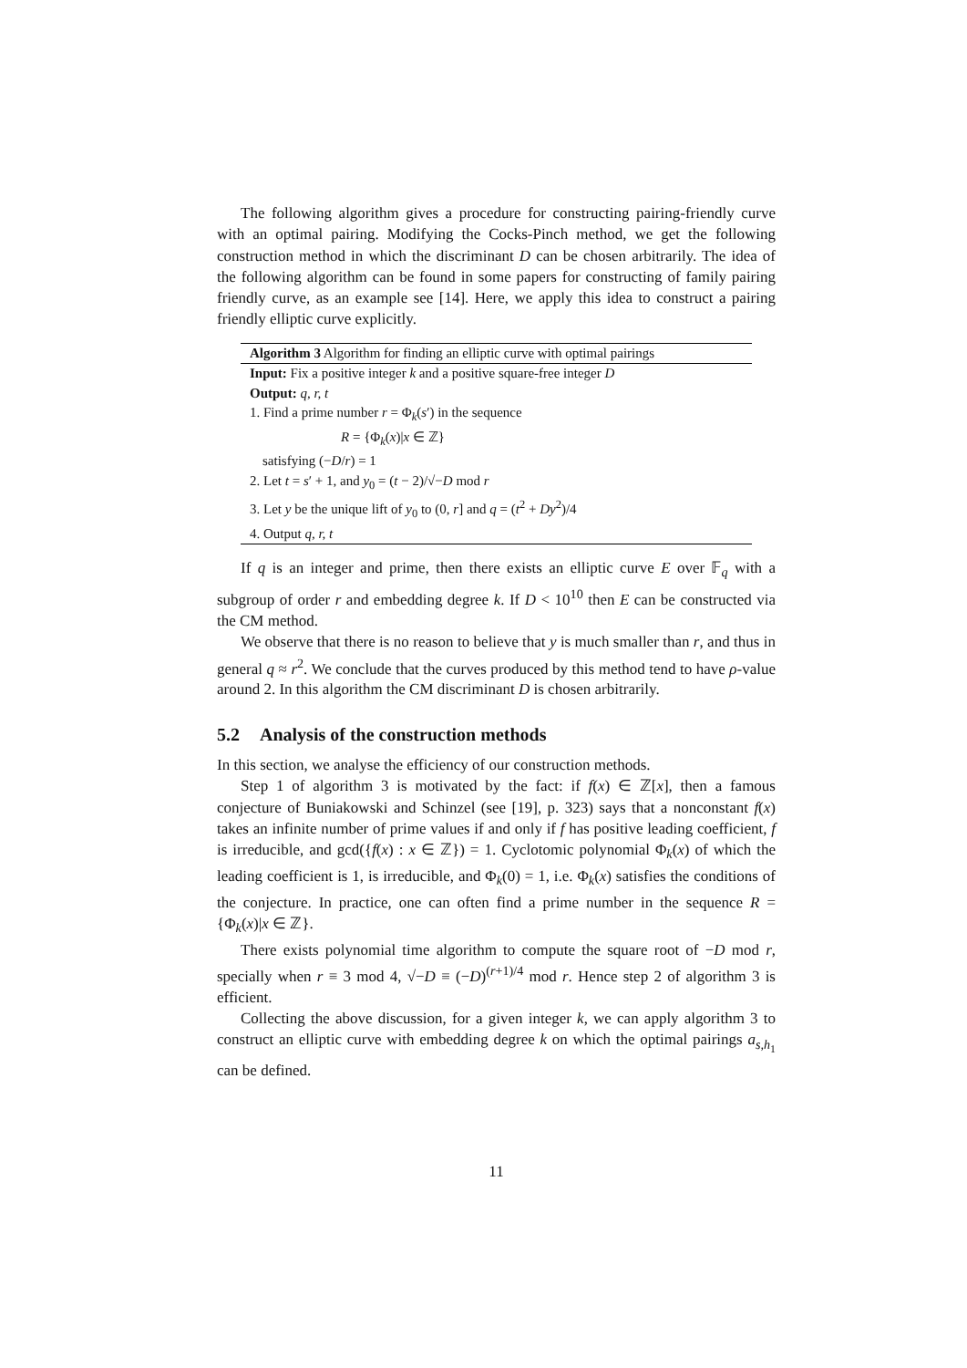The following algorithm gives a procedure for constructing pairing-friendly curve with an optimal pairing. Modifying the Cocks-Pinch method, we get the following construction method in which the discriminant D can be chosen arbitrarily. The idea of the following algorithm can be found in some papers for constructing of family pairing friendly curve, as an example see [14]. Here, we apply this idea to construct a pairing friendly elliptic curve explicitly.
Algorithm 3 Algorithm for finding an elliptic curve with optimal pairings
Input: Fix a positive integer k and a positive square-free integer D
Output: q, r, t
1. Find a prime number r = Φ<sub>k</sub>(s′) in the sequence
R = {Φ<sub>k</sub>(x)|x ∈ ℤ}
satisfying (−D/r) = 1
2. Let t = s′ + 1, and y<sub>0</sub> = (t − 2)/√−D mod r
3. Let y be the unique lift of y<sub>0</sub> to (0, r] and q = (t<sup>2</sup> + Dy<sup>2</sup>)/4
4. Output q, r, t
If q is an integer and prime, then there exists an elliptic curve E over 𝔽<sub>q</sub> with a subgroup of order r and embedding degree k. If D < 10<sup>10</sup> then E can be constructed via the CM method.
We observe that there is no reason to believe that y is much smaller than r, and thus in general q ≈ r<sup>2</sup>. We conclude that the curves produced by this method tend to have ρ-value around 2. In this algorithm the CM discriminant D is chosen arbitrarily.
5.2 Analysis of the construction methods
In this section, we analyse the efficiency of our construction methods.
Step 1 of algorithm 3 is motivated by the fact: if f(x) ∈ ℤ[x], then a famous conjecture of Buniakowski and Schinzel (see [19], p. 323) says that a nonconstant f(x) takes an infinite number of prime values if and only if f has positive leading coefficient, f is irreducible, and gcd({f(x) : x ∈ ℤ}) = 1. Cyclotomic polynomial Φ<sub>k</sub>(x) of which the leading coefficient is 1, is irreducible, and Φ<sub>k</sub>(0) = 1, i.e. Φ<sub>k</sub>(x) satisfies the conditions of the conjecture. In practice, one can often find a prime number in the sequence R = {Φ<sub>k</sub>(x)|x ∈ ℤ}.
There exists polynomial time algorithm to compute the square root of −D mod r, specially when r ≡ 3 mod 4, √−D ≡ (−D)<sup>(r+1)/4</sup> mod r. Hence step 2 of algorithm 3 is efficient.
Collecting the above discussion, for a given integer k, we can apply algorithm 3 to construct an elliptic curve with embedding degree k on which the optimal pairings a<sub>s,h<sub>1</sub></sub> can be defined.
11